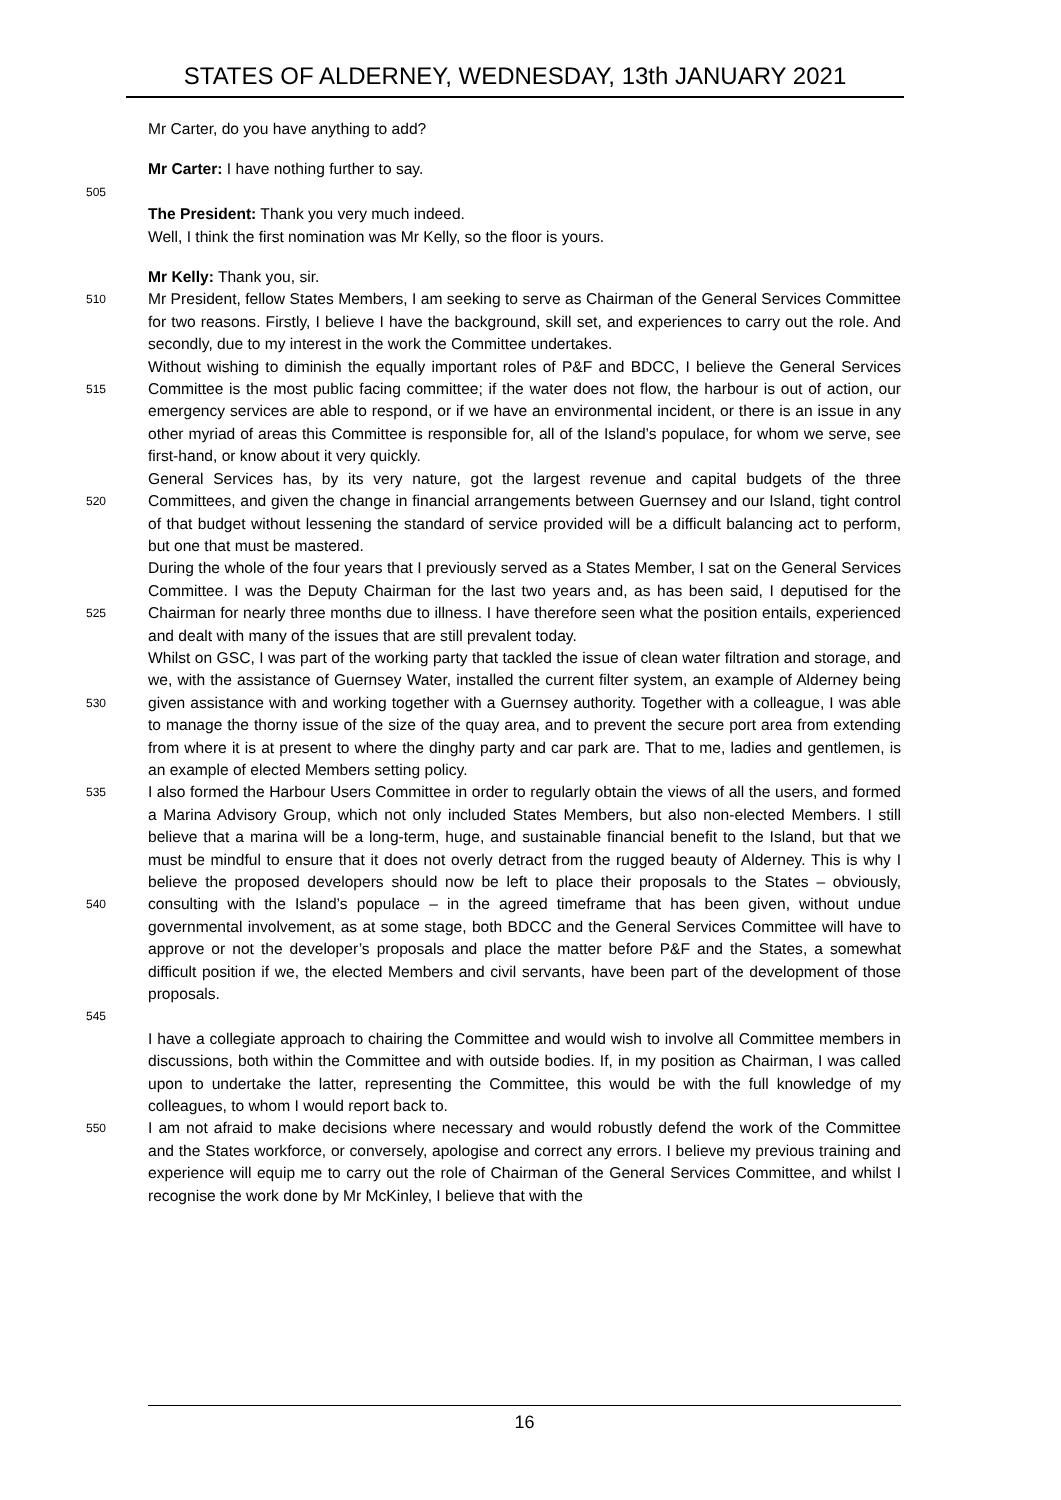STATES OF ALDERNEY, WEDNESDAY, 13th JANUARY 2021
Mr Carter, do you have anything to add?
Mr Carter: I have nothing further to say.
505
The President: Thank you very much indeed.
Well, I think the first nomination was Mr Kelly, so the floor is yours.
Mr Kelly: Thank you, sir.
510
Mr President, fellow States Members, I am seeking to serve as Chairman of the General Services Committee for two reasons. Firstly, I believe I have the background, skill set, and experiences to carry out the role. And secondly, due to my interest in the work the Committee undertakes.
515
Without wishing to diminish the equally important roles of P&F and BDCC, I believe the General Services Committee is the most public facing committee; if the water does not flow, the harbour is out of action, our emergency services are able to respond, or if we have an environmental incident, or there is an issue in any other myriad of areas this Committee is responsible for, all of the Island’s populace, for whom we serve, see first-hand, or know about it very quickly.
520
General Services has, by its very nature, got the largest revenue and capital budgets of the three Committees, and given the change in financial arrangements between Guernsey and our Island, tight control of that budget without lessening the standard of service provided will be a difficult balancing act to perform, but one that must be mastered.
525
During the whole of the four years that I previously served as a States Member, I sat on the General Services Committee. I was the Deputy Chairman for the last two years and, as has been said, I deputised for the Chairman for nearly three months due to illness. I have therefore seen what the position entails, experienced and dealt with many of the issues that are still prevalent today.
530
Whilst on GSC, I was part of the working party that tackled the issue of clean water filtration and storage, and we, with the assistance of Guernsey Water, installed the current filter system, an example of Alderney being given assistance with and working together with a Guernsey authority. Together with a colleague, I was able to manage the thorny issue of the size of the quay area, and to prevent the secure port area from extending from where it is at present to where the dinghy party and car park are. That to me, ladies and gentlemen, is an example of elected Members setting policy.
535
540
545
I also formed the Harbour Users Committee in order to regularly obtain the views of all the users, and formed a Marina Advisory Group, which not only included States Members, but also non-elected Members. I still believe that a marina will be a long-term, huge, and sustainable financial benefit to the Island, but that we must be mindful to ensure that it does not overly detract from the rugged beauty of Alderney. This is why I believe the proposed developers should now be left to place their proposals to the States – obviously, consulting with the Island’s populace – in the agreed timeframe that has been given, without undue governmental involvement, as at some stage, both BDCC and the General Services Committee will have to approve or not the developer’s proposals and place the matter before P&F and the States, a somewhat difficult position if we, the elected Members and civil servants, have been part of the development of those proposals.
I have a collegiate approach to chairing the Committee and would wish to involve all Committee members in discussions, both within the Committee and with outside bodies. If, in my position as Chairman, I was called upon to undertake the latter, representing the Committee, this would be with the full knowledge of my colleagues, to whom I would report back to.
550
I am not afraid to make decisions where necessary and would robustly defend the work of the Committee and the States workforce, or conversely, apologise and correct any errors. I believe my previous training and experience will equip me to carry out the role of Chairman of the General Services Committee, and whilst I recognise the work done by Mr McKinley, I believe that with the
16